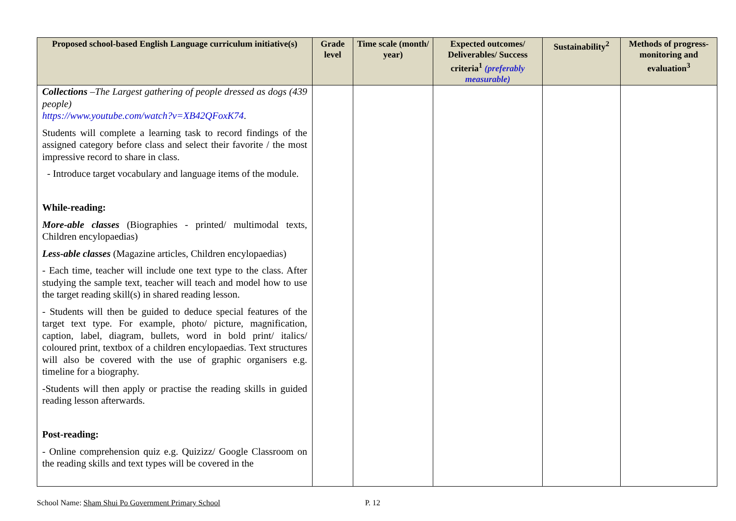| Proposed school-based English Language curriculum initiative(s) | Grade level | Time scale (month/ year) | Expected outcomes/ Deliverables/ Success criteria<sup>1</sup> (preferably measurable) | Sustainability<sup>2</sup> | Methods of progress-monitoring and evaluation<sup>3</sup> |
| --- | --- | --- | --- | --- | --- |
| Collections –The Largest gathering of people dressed as dogs (439 people) https://www.youtube.com/watch?v=XB42QFoxK74 . Students will complete a learning task to record findings of the assigned category before class and select their favorite / the most impressive record to share in class. - Introduce target vocabulary and language items of the module. While-reading: More-able classes (Biographies - printed/ multimodal texts, Children encylopaedias) Less-able classes (Magazine articles, Children encylopaedias) - Each time, teacher will include one text type to the class. After studying the sample text, teacher will teach and model how to use the target reading skill(s) in shared reading lesson. - Students will then be guided to deduce special features of the target text type. For example, photo/ picture, magnification, caption, label, diagram, bullets, word in bold print/ italics/ coloured print, textbox of a children encylopaedias. Text structures will also be covered with the use of graphic organisers e.g. timeline for a biography. -Students will then apply or practise the reading skills in guided reading lesson afterwards. Post-reading: - Online comprehension quiz e.g. Quizizz/ Google Classroom on the reading skills and text types will be covered in the | | | | | |
School Name: Sham Shui Po Government Primary School P. 12